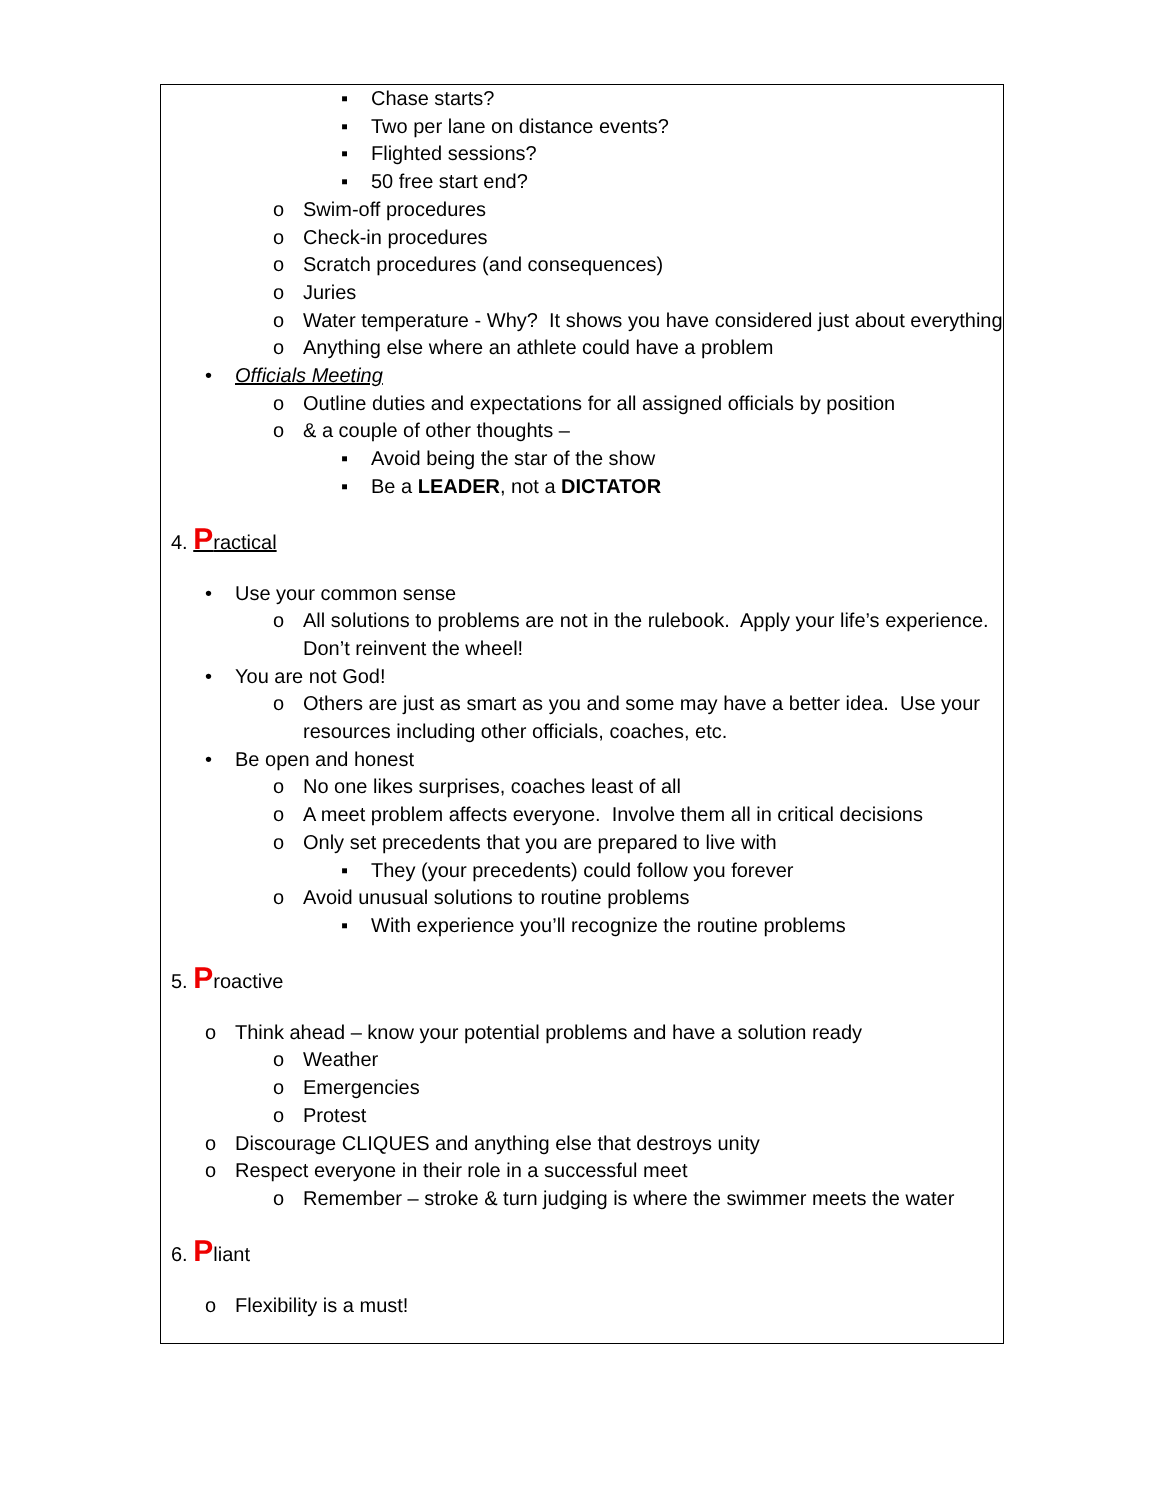▪ Chase starts?
▪ Two per lane on distance events?
▪ Flighted sessions?
▪ 50 free start end?
o Swim-off procedures
o Check-in procedures
o Scratch procedures (and consequences)
o Juries
o Water temperature - Why? It shows you have considered just about everything
o Anything else where an athlete could have a problem
• Officials Meeting
o Outline duties and expectations for all assigned officials by position
o & a couple of other thoughts –
▪ Avoid being the star of the show
▪ Be a LEADER, not a DICTATOR
4. Practical
• Use your common sense
o All solutions to problems are not in the rulebook. Apply your life’s experience. Don’t reinvent the wheel!
• You are not God!
o Others are just as smart as you and some may have a better idea. Use your resources including other officials, coaches, etc.
• Be open and honest
o No one likes surprises, coaches least of all
o A meet problem affects everyone. Involve them all in critical decisions
o Only set precedents that you are prepared to live with
▪ They (your precedents) could follow you forever
o Avoid unusual solutions to routine problems
▪ With experience you’ll recognize the routine problems
5. Proactive
o Think ahead – know your potential problems and have a solution ready
o Weather
o Emergencies
o Protest
o Discourage CLIQUES and anything else that destroys unity
o Respect everyone in their role in a successful meet
o Remember – stroke & turn judging is where the swimmer meets the water
6. Pliant
o Flexibility is a must!